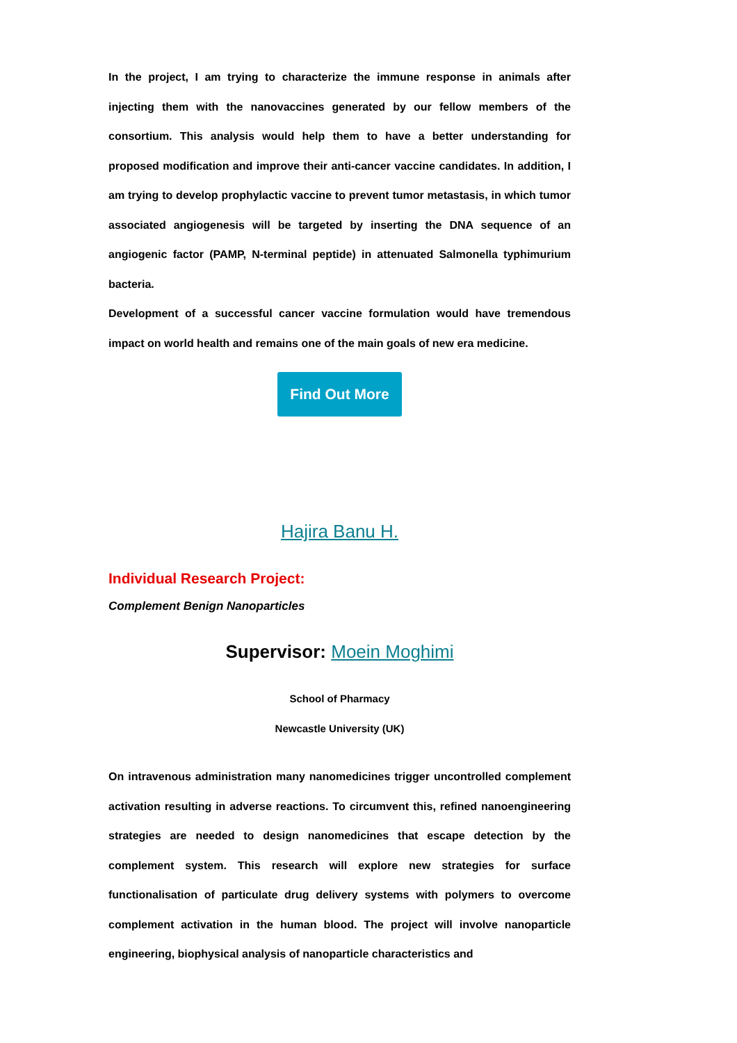In the project, I am trying to characterize the immune response in animals after injecting them with the nanovaccines generated by our fellow members of the consortium. This analysis would help them to have a better understanding for proposed modification and improve their anti-cancer vaccine candidates. In addition, I am trying to develop prophylactic vaccine to prevent tumor metastasis, in which tumor associated angiogenesis will be targeted by inserting the DNA sequence of an angiogenic factor (PAMP, N-terminal peptide) in attenuated Salmonella typhimurium bacteria.
Development of a successful cancer vaccine formulation would have tremendous impact on world health and remains one of the main goals of new era medicine.
Find Out More
Hajira Banu H.
Individual Research Project:
Complement Benign Nanoparticles
Supervisor: Moein Moghimi
School of Pharmacy
Newcastle University (UK)
On intravenous administration many nanomedicines trigger uncontrolled complement activation resulting in adverse reactions. To circumvent this, refined nanoengineering strategies are needed to design nanomedicines that escape detection by the complement system. This research will explore new strategies for surface functionalisation of particulate drug delivery systems with polymers to overcome complement activation in the human blood. The project will involve nanoparticle engineering, biophysical analysis of nanoparticle characteristics and